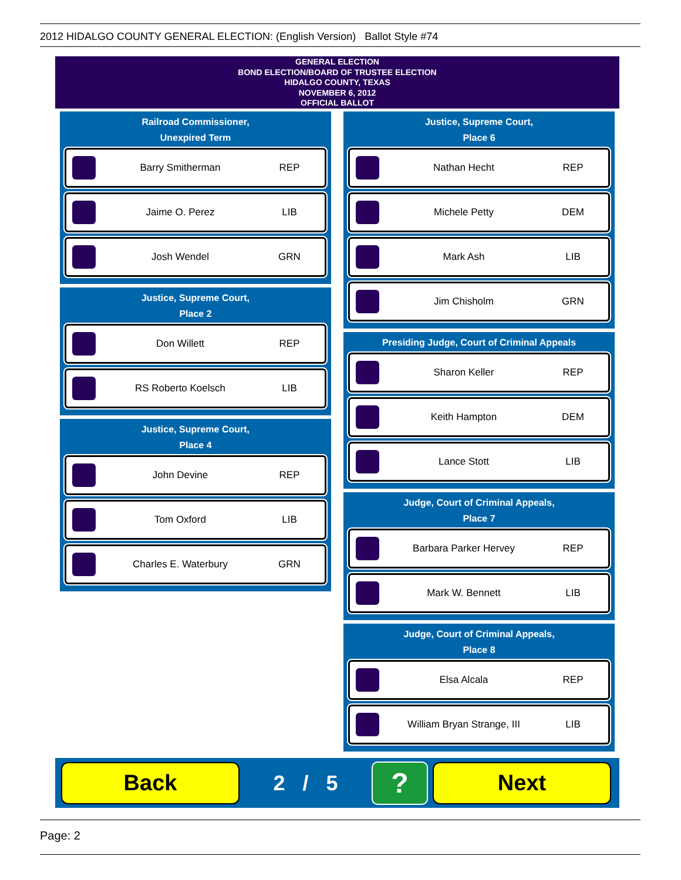2012 HIDALGO COUNTY GENERAL ELECTION: (English Version) Ballot Style #74
GENERAL ELECTION
BOND ELECTION/BOARD OF TRUSTEE ELECTION
HIDALGO COUNTY, TEXAS
NOVEMBER 6, 2012
OFFICIAL BALLOT
Railroad Commissioner,
Unexpired Term
Barry Smitherman REP
Jaime O. Perez LIB
Josh Wendel GRN
Justice, Supreme Court,
Place 2
Don Willett REP
RS Roberto Koelsch LIB
Justice, Supreme Court,
Place 4
John Devine REP
Tom Oxford LIB
Charles E. Waterbury GRN
Justice, Supreme Court,
Place 6
Nathan Hecht REP
Michele Petty DEM
Mark Ash LIB
Jim Chisholm GRN
Presiding Judge, Court of Criminal Appeals
Sharon Keller REP
Keith Hampton DEM
Lance Stott LIB
Judge, Court of Criminal Appeals,
Place 7
Barbara Parker Hervey REP
Mark W. Bennett LIB
Judge, Court of Criminal Appeals,
Place 8
Elsa Alcala REP
William Bryan Strange, III LIB
Back
2 / 5
?
Next
Page: 2